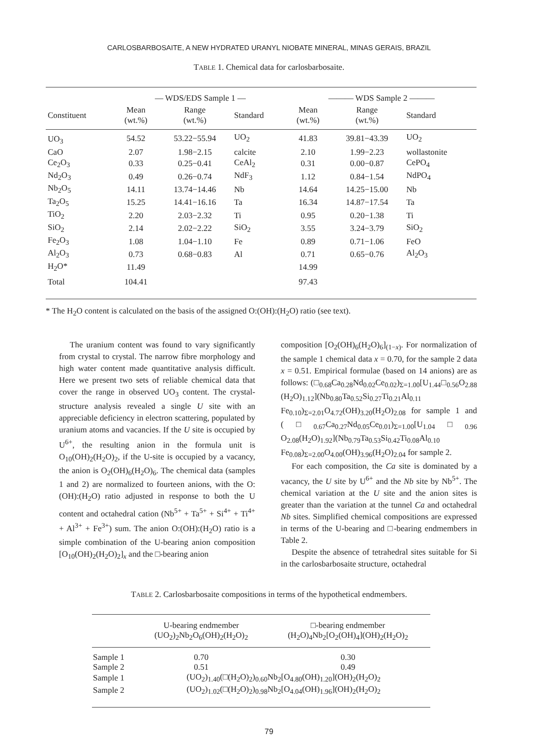CARLOSBARBOSAITE, A NEW HYDRATED URANYL NIOBATE MINERAL, MINAS GERAIS, BRAZIL
TABLE 1. Chemical data for carlosbarbosaite.
| | — WDS/EDS Sample 1 — | | | ——— WDS Sample 2 ——— | | |
| --- | --- | --- | --- | --- | --- | --- |
| Constituent | Mean (wt.%) | Range (wt.%) | Standard | Mean (wt.%) | Range (wt.%) | Standard |
| UO<sub>3</sub> | 54.52 | 53.22−55.94 | UO<sub>2</sub> | 41.83 | 39.81−43.39 | UO<sub>2</sub> |
| CaO | 2.07 | 1.98−2.15 | calcite | 2.10 | 1.99−2.23 | wollastonite |
| Ce<sub>2</sub>O<sub>3</sub> | 0.33 | 0.25−0.41 | CeAl<sub>2</sub> | 0.31 | 0.00−0.87 | CePO<sub>4</sub> |
| Nd<sub>2</sub>O<sub>3</sub> | 0.49 | 0.26−0.74 | NdF<sub>3</sub> | 1.12 | 0.84−1.54 | NdPO<sub>4</sub> |
| Nb<sub>2</sub>O<sub>5</sub> | 14.11 | 13.74−14.46 | Nb | 14.64 | 14.25−15.00 | Nb |
| Ta<sub>2</sub>O<sub>5</sub> | 15.25 | 14.41−16.16 | Ta | 16.34 | 14.87−17.54 | Ta |
| TiO<sub>2</sub> | 2.20 | 2.03−2.32 | Ti | 0.95 | 0.20−1.38 | Ti |
| SiO<sub>2</sub> | 2.14 | 2.02−2.22 | SiO<sub>2</sub> | 3.55 | 3.24−3.79 | SiO<sub>2</sub> |
| Fe<sub>2</sub>O<sub>3</sub> | 1.08 | 1.04−1.10 | Fe | 0.89 | 0.71−1.06 | FeO |
| Al<sub>2</sub>O<sub>3</sub> | 0.73 | 0.68−0.83 | Al | 0.71 | 0.65−0.76 | Al<sub>2</sub>O<sub>3</sub> |
| H<sub>2</sub>O* | 11.49 | | | 14.99 | | |
| Total | 104.41 | | | 97.43 | | |
* The H<sub>2</sub>O content is calculated on the basis of the assigned O:(OH):(H<sub>2</sub>O) ratio (see text).
The uranium content was found to vary significantly from crystal to crystal. The narrow fibre morphology and high water content made quantitative analysis difficult. Here we present two sets of reliable chemical data that cover the range in observed UO<sub>3</sub> content. The crystal-structure analysis revealed a single U site with an appreciable deficiency in electron scattering, populated by uranium atoms and vacancies. If the U site is occupied by U<sup>6+</sup>, the resulting anion in the formula unit is O<sub>10</sub>(OH)<sub>2</sub>(H<sub>2</sub>O)<sub>2</sub>, if the U-site is occupied by a vacancy, the anion is O<sub>2</sub>(OH)<sub>6</sub>(H<sub>2</sub>O)<sub>6</sub>. The chemical data (samples 1 and 2) are normalized to fourteen anions, with the O:(OH):(H<sub>2</sub>O) ratio adjusted in response to both the U content and octahedral cation (Nb<sup>5+</sup> + Ta<sup>5+</sup> + Si<sup>4+</sup> + Ti<sup>4+</sup> + Al<sup>3+</sup> + Fe<sup>3+</sup>) sum. The anion O:(OH):(H<sub>2</sub>O) ratio is a simple combination of the U-bearing anion composition [O<sub>10</sub>(OH)<sub>2</sub>(H<sub>2</sub>O)<sub>2</sub>]<sub>x</sub> and the □-bearing anion
composition [O<sub>2</sub>(OH)<sub>6</sub>(H<sub>2</sub>O)<sub>6</sub>]<sub>(1−x)</sub>. For normalization of the sample 1 chemical data x = 0.70, for the sample 2 data x = 0.51. Empirical formulae (based on 14 anions) are as follows: (□<sub>0.68</sub>Ca<sub>0.28</sub>Nd<sub>0.02</sub>Ce<sub>0.02</sub>)<sub>Σ=1.00</sub>[U<sub>1.44</sub>□<sub>0.56</sub>O<sub>2.88</sub> (H<sub>2</sub>O)<sub>1.12</sub>](Nb<sub>0.80</sub>Ta<sub>0.52</sub>Si<sub>0.27</sub>Ti<sub>0.21</sub>Al<sub>0.11</sub> Fe<sub>0.10</sub>)<sub>Σ=2.01</sub>O<sub>4.72</sub>(OH)<sub>3.20</sub>(H<sub>2</sub>O)<sub>2.08</sub> for sample 1 and (□<sub>0.67</sub>Ca<sub>0.27</sub>Nd<sub>0.05</sub>Ce<sub>0.01</sub>)<sub>Σ=1.00</sub>[U<sub>1.04</sub>□<sub>0.96</sub> O<sub>2.08</sub>(H<sub>2</sub>O)<sub>1.92</sub>](Nb<sub>0.79</sub>Ta<sub>0.53</sub>Si<sub>0.42</sub>Ti<sub>0.08</sub>Al<sub>0.10</sub> Fe<sub>0.08</sub>)<sub>Σ=2.00</sub>O<sub>4.00</sub>(OH)<sub>3.96</sub>(H<sub>2</sub>O)<sub>2.04</sub> for sample 2.
For each composition, the Ca site is dominated by a vacancy, the U site by U<sup>6+</sup> and the Nb site by Nb<sup>5+</sup>. The chemical variation at the U site and the anion sites is greater than the variation at the tunnel Ca and octahedral Nb sites. Simplified chemical compositions are expressed in terms of the U-bearing and □-bearing endmembers in Table 2.
Despite the absence of tetrahedral sites suitable for Si in the carlosbarbosaite structure, octahedral
TABLE 2. Carlosbarbosaite compositions in terms of the hypothetical endmembers.
| | U-bearing endmember (UO<sub>2</sub>)<sub>2</sub>Nb<sub>2</sub>O<sub>6</sub>(OH)<sub>2</sub>(H<sub>2</sub>O)<sub>2</sub> | □-bearing endmember (H<sub>2</sub>O)<sub>4</sub>Nb<sub>2</sub>[O<sub>2</sub>(OH)<sub>4</sub>](OH)<sub>2</sub>(H<sub>2</sub>O)<sub>2</sub> |
| --- | --- | --- |
| Sample 1 | 0.70 | 0.30 |
| Sample 2 | 0.51 | 0.49 |
| Sample 1 | (UO<sub>2</sub>)<sub>1.40</sub>(□(H<sub>2</sub>O)<sub>2</sub>)<sub>0.60</sub>Nb<sub>2</sub>[O<sub>4.80</sub>(OH)<sub>1.20</sub>](OH)<sub>2</sub>(H<sub>2</sub>O)<sub>2</sub> | |
| Sample 2 | (UO<sub>2</sub>)<sub>1.02</sub>(□(H<sub>2</sub>O)<sub>2</sub>)<sub>0.98</sub>Nb<sub>2</sub>[O<sub>4.04</sub>(OH)<sub>1.96</sub>](OH)<sub>2</sub>(H<sub>2</sub>O)<sub>2</sub> | |
79